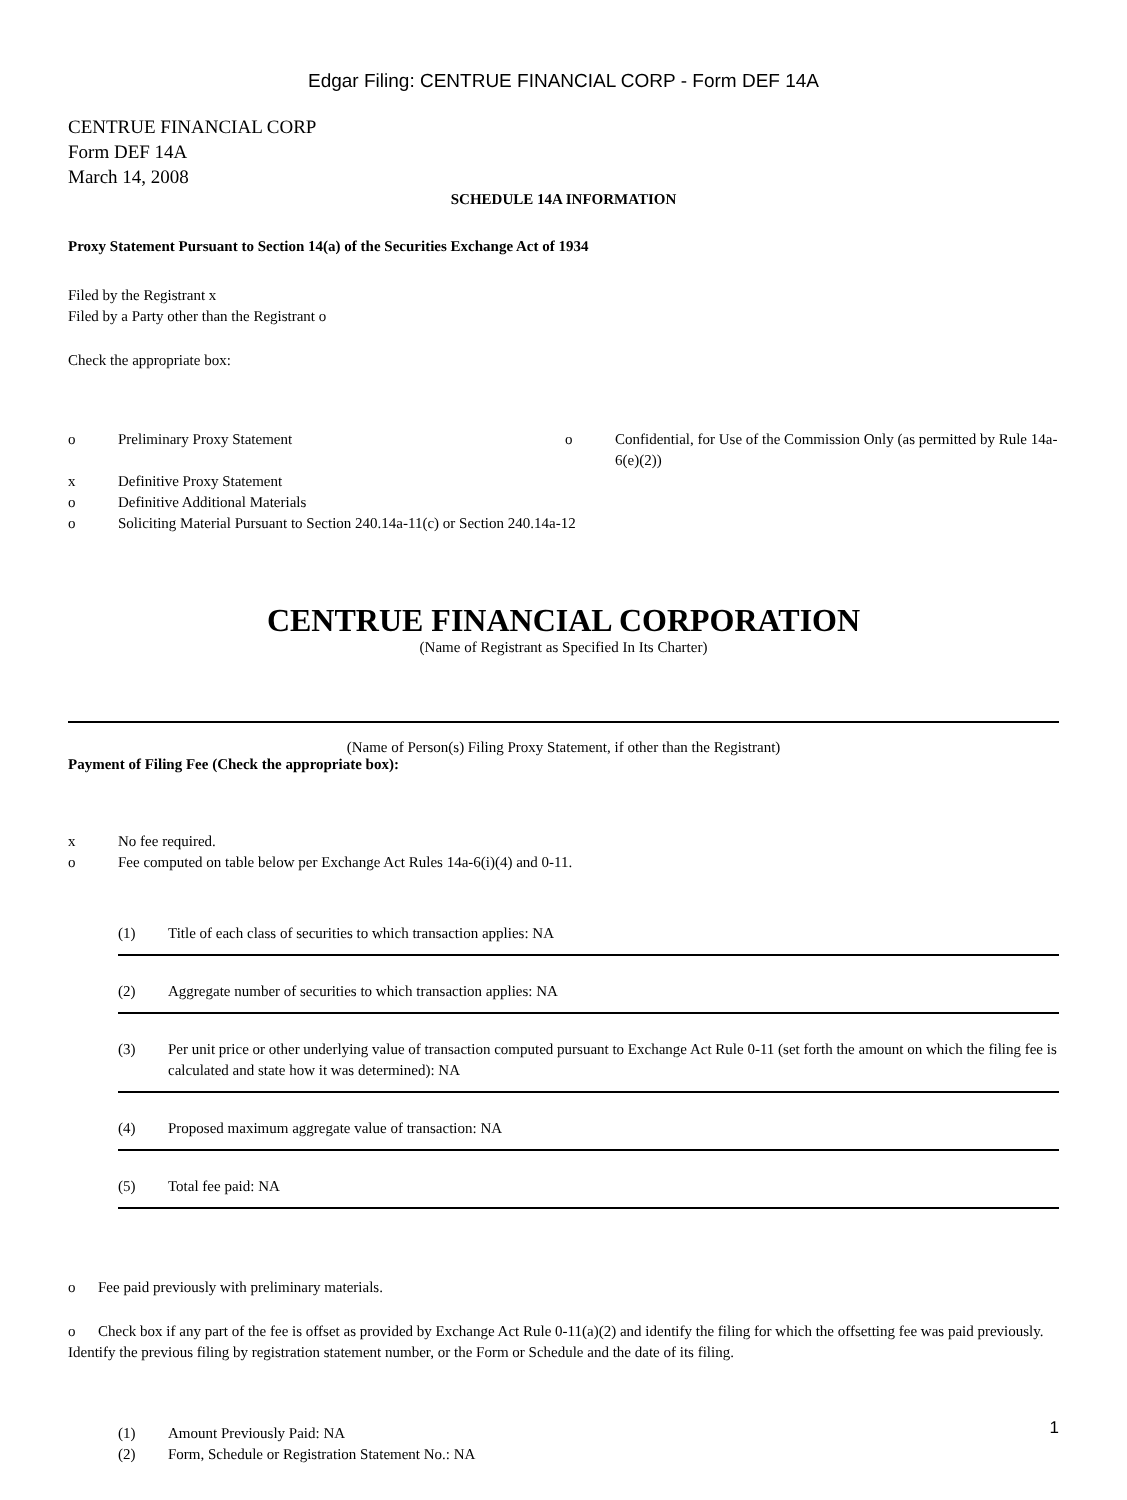Edgar Filing: CENTRUE FINANCIAL CORP - Form DEF 14A
CENTRUE FINANCIAL CORP
Form DEF 14A
March 14, 2008
SCHEDULE 14A INFORMATION
Proxy Statement Pursuant to Section 14(a) of the Securities Exchange Act of 1934
Filed by the Registrant x
Filed by a Party other than the Registrant o
Check the appropriate box:
o Preliminary Proxy Statement o Confidential, for Use of the Commission Only (as permitted by Rule 14a-6(e)(2))
x Definitive Proxy Statement
o Definitive Additional Materials
o Soliciting Material Pursuant to Section 240.14a-11(c) or Section 240.14a-12
CENTRUE FINANCIAL CORPORATION
(Name of Registrant as Specified In Its Charter)
(Name of Person(s) Filing Proxy Statement, if other than the Registrant)
Payment of Filing Fee (Check the appropriate box):
x No fee required.
o Fee computed on table below per Exchange Act Rules 14a-6(i)(4) and 0-11.
(1) Title of each class of securities to which transaction applies: NA
(2) Aggregate number of securities to which transaction applies: NA
(3) Per unit price or other underlying value of transaction computed pursuant to Exchange Act Rule 0-11 (set forth the amount on which the filing fee is calculated and state how it was determined): NA
(4) Proposed maximum aggregate value of transaction: NA
(5) Total fee paid: NA
o Fee paid previously with preliminary materials.
o Check box if any part of the fee is offset as provided by Exchange Act Rule 0-11(a)(2) and identify the filing for which the offsetting fee was paid previously. Identify the previous filing by registration statement number, or the Form or Schedule and the date of its filing.
(1) Amount Previously Paid: NA
(2) Form, Schedule or Registration Statement No.: NA
1